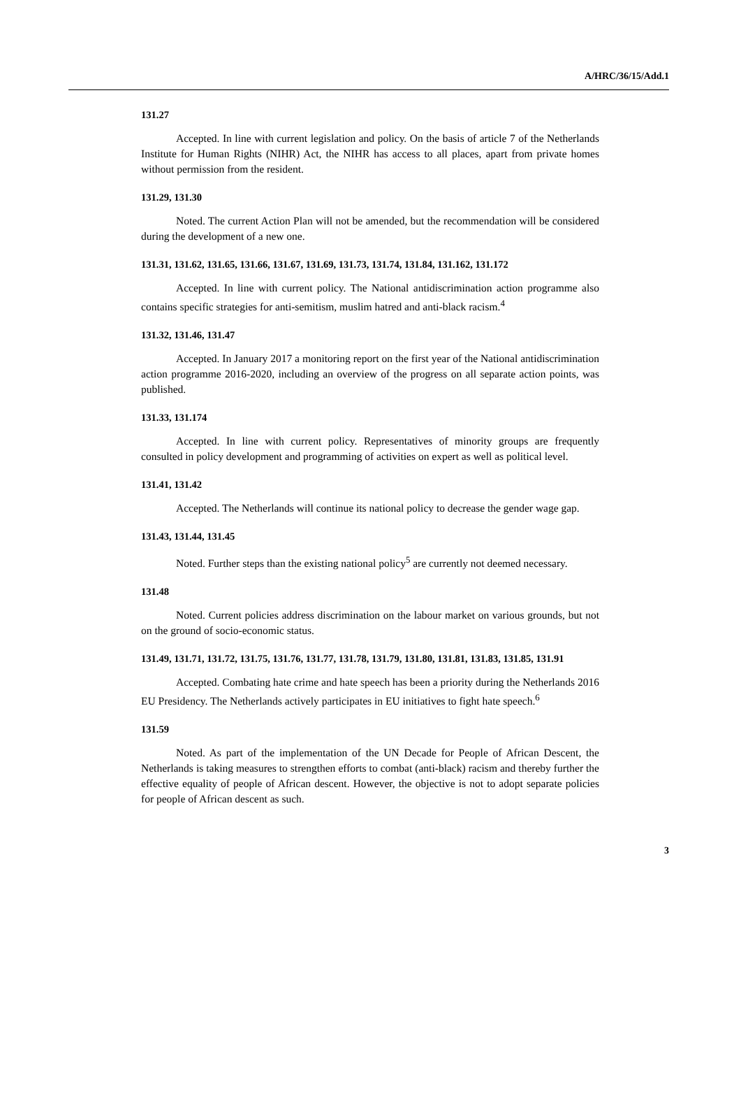A/HRC/36/15/Add.1
131.27
Accepted. In line with current legislation and policy. On the basis of article 7 of the Netherlands Institute for Human Rights (NIHR) Act, the NIHR has access to all places, apart from private homes without permission from the resident.
131.29, 131.30
Noted. The current Action Plan will not be amended, but the recommendation will be considered during the development of a new one.
131.31, 131.62, 131.65, 131.66, 131.67, 131.69, 131.73, 131.74, 131.84, 131.162, 131.172
Accepted. In line with current policy. The National antidiscrimination action programme also contains specific strategies for anti-semitism, muslim hatred and anti-black racism.<sup>4</sup>
131.32, 131.46, 131.47
Accepted. In January 2017 a monitoring report on the first year of the National antidiscrimination action programme 2016-2020, including an overview of the progress on all separate action points, was published.
131.33, 131.174
Accepted. In line with current policy. Representatives of minority groups are frequently consulted in policy development and programming of activities on expert as well as political level.
131.41, 131.42
Accepted. The Netherlands will continue its national policy to decrease the gender wage gap.
131.43, 131.44, 131.45
Noted. Further steps than the existing national policy<sup>5</sup> are currently not deemed necessary.
131.48
Noted. Current policies address discrimination on the labour market on various grounds, but not on the ground of socio-economic status.
131.49, 131.71, 131.72, 131.75, 131.76, 131.77, 131.78, 131.79, 131.80, 131.81, 131.83, 131.85, 131.91
Accepted. Combating hate crime and hate speech has been a priority during the Netherlands 2016 EU Presidency. The Netherlands actively participates in EU initiatives to fight hate speech.<sup>6</sup>
131.59
Noted. As part of the implementation of the UN Decade for People of African Descent, the Netherlands is taking measures to strengthen efforts to combat (anti-black) racism and thereby further the effective equality of people of African descent. However, the objective is not to adopt separate policies for people of African descent as such.
3